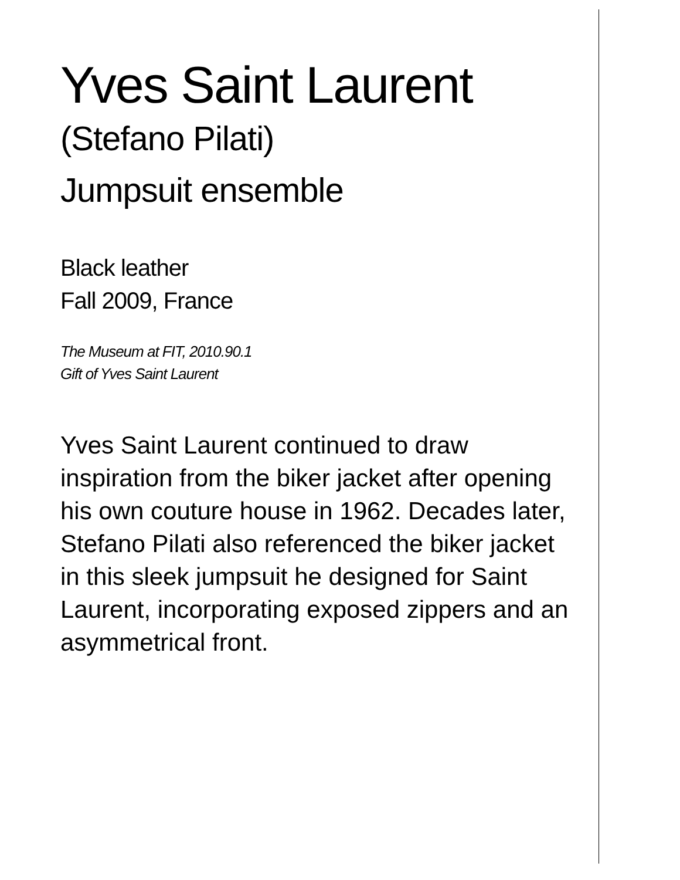Yves Saint Laurent
(Stefano Pilati)
Jumpsuit ensemble
Black leather
Fall 2009, France
The Museum at FIT, 2010.90.1
Gift of Yves Saint Laurent
Yves Saint Laurent continued to draw inspiration from the biker jacket after opening his own couture house in 1962. Decades later, Stefano Pilati also referenced the biker jacket in this sleek jumpsuit he designed for Saint Laurent, incorporating exposed zippers and an asymmetrical front.